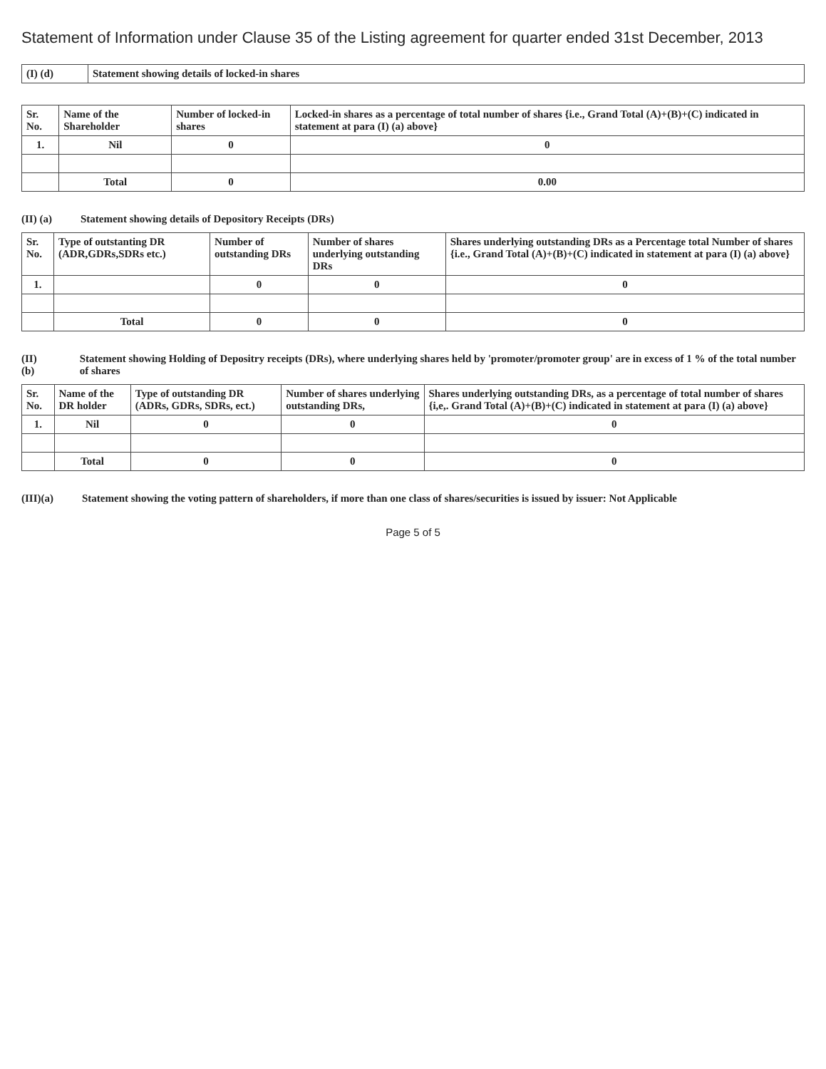Statement of Information under Clause 35 of the Listing agreement for quarter ended 31st December, 2013
| (I) (d) | Statement showing details of locked-in shares |
| Sr. No. | Name of the Shareholder | Number of locked-in shares | Locked-in shares as a percentage of total number of shares {i.e., Grand Total (A)+(B)+(C) indicated in statement at para (I) (a) above} |
| --- | --- | --- | --- |
| 1. | Nil | 0 | 0 |
| | Total | 0 | 0.00 |
(II) (a) Statement showing details of Depository Receipts (DRs)
| Sr. No. | Type of outstanting DR (ADR,GDRs,SDRs etc.) | Number of outstanding DRs | Number of shares underlying outstanding DRs | Shares underlying outstanding DRs as a Percentage total Number of shares {i.e., Grand Total (A)+(B)+(C) indicated in statement at para (I) (a) above} |
| --- | --- | --- | --- | --- |
| 1. | | 0 | 0 | 0 |
| | Total | 0 | 0 | 0 |
(II) (b) Statement showing Holding of Depositry receipts (DRs), where underlying shares held by 'promoter/promoter group' are in excess of 1 % of the total number of shares
| Sr. No. | Name of the DR holder | Type of outstanding DR (ADRs, GDRs, SDRs, ect.) | Number of shares underlying outstanding DRs, | Shares underlying outstanding DRs, as a percentage of total number of shares {i,e,. Grand Total (A)+(B)+(C) indicated in statement at para (I) (a) above} |
| --- | --- | --- | --- | --- |
| 1. | Nil | 0 | 0 | 0 |
| | Total | 0 | 0 | 0 |
(III)(a) Statement showing the voting pattern of shareholders, if more than one class of shares/securities is issued by issuer: Not Applicable
Page 5 of 5